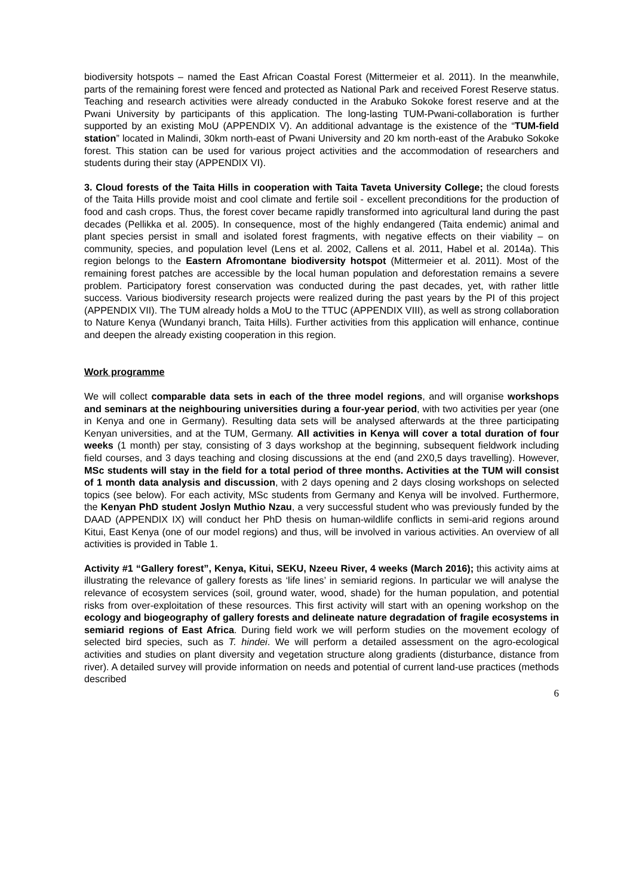biodiversity hotspots – named the East African Coastal Forest (Mittermeier et al. 2011). In the meanwhile, parts of the remaining forest were fenced and protected as National Park and received Forest Reserve status. Teaching and research activities were already conducted in the Arabuko Sokoke forest reserve and at the Pwani University by participants of this application. The long-lasting TUM-Pwani-collaboration is further supported by an existing MoU (APPENDIX V). An additional advantage is the existence of the “TUM-field station” located in Malindi, 30km north-east of Pwani University and 20 km north-east of the Arabuko Sokoke forest. This station can be used for various project activities and the accommodation of researchers and students during their stay (APPENDIX VI).
3. Cloud forests of the Taita Hills in cooperation with Taita Taveta University College; the cloud forests of the Taita Hills provide moist and cool climate and fertile soil - excellent preconditions for the production of food and cash crops. Thus, the forest cover became rapidly transformed into agricultural land during the past decades (Pellikka et al. 2005). In consequence, most of the highly endangered (Taita endemic) animal and plant species persist in small and isolated forest fragments, with negative effects on their viability – on community, species, and population level (Lens et al. 2002, Callens et al. 2011, Habel et al. 2014a). This region belongs to the Eastern Afromontane biodiversity hotspot (Mittermeier et al. 2011). Most of the remaining forest patches are accessible by the local human population and deforestation remains a severe problem. Participatory forest conservation was conducted during the past decades, yet, with rather little success. Various biodiversity research projects were realized during the past years by the PI of this project (APPENDIX VII). The TUM already holds a MoU to the TTUC (APPENDIX VIII), as well as strong collaboration to Nature Kenya (Wundanyi branch, Taita Hills). Further activities from this application will enhance, continue and deepen the already existing cooperation in this region.
Work programme
We will collect comparable data sets in each of the three model regions, and will organise workshops and seminars at the neighbouring universities during a four-year period, with two activities per year (one in Kenya and one in Germany). Resulting data sets will be analysed afterwards at the three participating Kenyan universities, and at the TUM, Germany. All activities in Kenya will cover a total duration of four weeks (1 month) per stay, consisting of 3 days workshop at the beginning, subsequent fieldwork including field courses, and 3 days teaching and closing discussions at the end (and 2X0,5 days travelling). However, MSc students will stay in the field for a total period of three months. Activities at the TUM will consist of 1 month data analysis and discussion, with 2 days opening and 2 days closing workshops on selected topics (see below). For each activity, MSc students from Germany and Kenya will be involved. Furthermore, the Kenyan PhD student Joslyn Muthio Nzau, a very successful student who was previously funded by the DAAD (APPENDIX IX) will conduct her PhD thesis on human-wildlife conflicts in semi-arid regions around Kitui, East Kenya (one of our model regions) and thus, will be involved in various activities. An overview of all activities is provided in Table 1.
Activity #1 “Gallery forest”, Kenya, Kitui, SEKU, Nzeeu River, 4 weeks (March 2016); this activity aims at illustrating the relevance of gallery forests as ‘life lines’ in semiarid regions. In particular we will analyse the relevance of ecosystem services (soil, ground water, wood, shade) for the human population, and potential risks from over-exploitation of these resources. This first activity will start with an opening workshop on the ecology and biogeography of gallery forests and delineate nature degradation of fragile ecosystems in semiarid regions of East Africa. During field work we will perform studies on the movement ecology of selected bird species, such as T. hindei. We will perform a detailed assessment on the agro-ecological activities and studies on plant diversity and vegetation structure along gradients (disturbance, distance from river). A detailed survey will provide information on needs and potential of current land-use practices (methods described
6